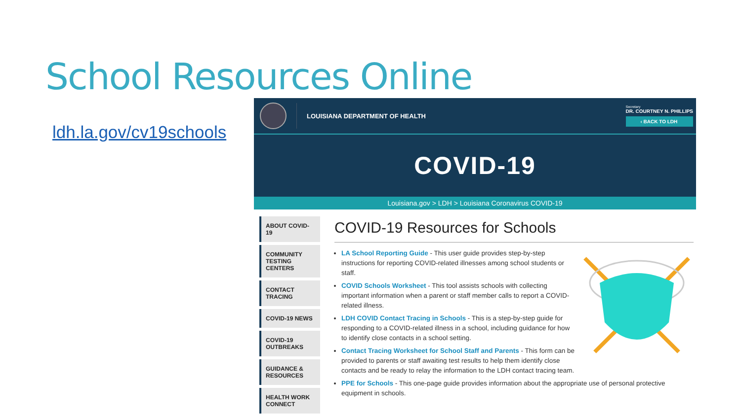School Resources Online
ldh.la.gov/cv19schools
LOUISIANA DEPARTMENT OF HEALTH
Secretary
DR. COURTNEY N. PHILLIPS
‹ BACK TO LDH
COVID-19
Louisiana.gov > LDH > Louisiana Coronavirus COVID-19
ABOUT COVID-19
COMMUNITY TESTING CENTERS
CONTACT TRACING
COVID-19 NEWS
COVID-19 OUTBREAKS
GUIDANCE & RESOURCES
HEALTH WORK CONNECT
COVID-19 Resources for Schools
LA School Reporting Guide - This user guide provides step-by-step instructions for reporting COVID-related illnesses among school students or staff.
COVID Schools Worksheet - This tool assists schools with collecting important information when a parent or staff member calls to report a COVID-related illness.
LDH COVID Contact Tracing in Schools - This is a step-by-step guide for responding to a COVID-related illness in a school, including guidance for how to identify close contacts in a school setting.
Contact Tracing Worksheet for School Staff and Parents - This form can be provided to parents or staff awaiting test results to help them identify close contacts and be ready to relay the information to the LDH contact tracing team.
PPE for Schools - This one-page guide provides information about the appropriate use of personal protective equipment in schools.